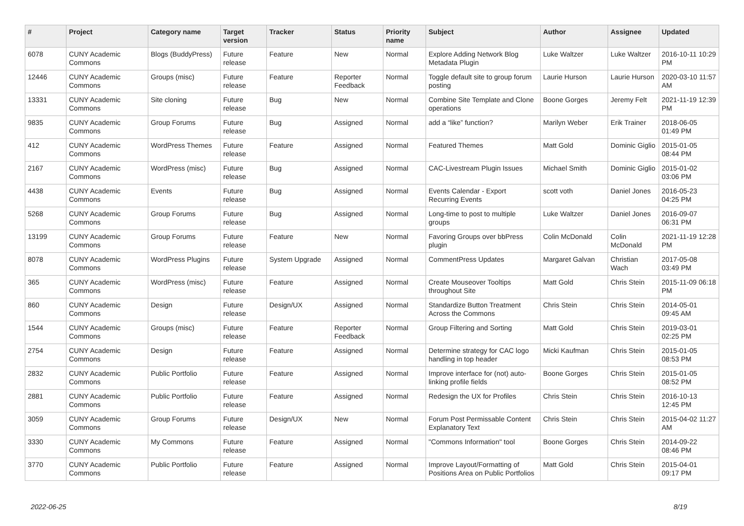| # | Project | Category name | Target version | Tracker | Status | Priority name | Subject | Author | Assignee | Updated |
| --- | --- | --- | --- | --- | --- | --- | --- | --- | --- | --- |
| 6078 | CUNY Academic Commons | Blogs (BuddyPress) | Future release | Feature | New | Normal | Explore Adding Network Blog Metadata Plugin | Luke Waltzer | Luke Waltzer | 2016-10-11 10:29 PM |
| 12446 | CUNY Academic Commons | Groups (misc) | Future release | Feature | Reporter Feedback | Normal | Toggle default site to group forum posting | Laurie Hurson | Laurie Hurson | 2020-03-10 11:57 AM |
| 13331 | CUNY Academic Commons | Site cloning | Future release | Bug | New | Normal | Combine Site Template and Clone operations | Boone Gorges | Jeremy Felt | 2021-11-19 12:39 PM |
| 9835 | CUNY Academic Commons | Group Forums | Future release | Bug | Assigned | Normal | add a “like” function? | Marilyn Weber | Erik Trainer | 2018-06-05 01:49 PM |
| 412 | CUNY Academic Commons | WordPress Themes | Future release | Feature | Assigned | Normal | Featured Themes | Matt Gold | Dominic Giglio | 2015-01-05 08:44 PM |
| 2167 | CUNY Academic Commons | WordPress (misc) | Future release | Bug | Assigned | Normal | CAC-Livestream Plugin Issues | Michael Smith | Dominic Giglio | 2015-01-02 03:06 PM |
| 4438 | CUNY Academic Commons | Events | Future release | Bug | Assigned | Normal | Events Calendar - Export Recurring Events | scott voth | Daniel Jones | 2016-05-23 04:25 PM |
| 5268 | CUNY Academic Commons | Group Forums | Future release | Bug | Assigned | Normal | Long-time to post to multiple groups | Luke Waltzer | Daniel Jones | 2016-09-07 06:31 PM |
| 13199 | CUNY Academic Commons | Group Forums | Future release | Feature | New | Normal | Favoring Groups over bbPress plugin | Colin McDonald | Colin McDonald | 2021-11-19 12:28 PM |
| 8078 | CUNY Academic Commons | WordPress Plugins | Future release | System Upgrade | Assigned | Normal | CommentPress Updates | Margaret Galvan | Christian Wach | 2017-05-08 03:49 PM |
| 365 | CUNY Academic Commons | WordPress (misc) | Future release | Feature | Assigned | Normal | Create Mouseover Tooltips throughout Site | Matt Gold | Chris Stein | 2015-11-09 06:18 PM |
| 860 | CUNY Academic Commons | Design | Future release | Design/UX | Assigned | Normal | Standardize Button Treatment Across the Commons | Chris Stein | Chris Stein | 2014-05-01 09:45 AM |
| 1544 | CUNY Academic Commons | Groups (misc) | Future release | Feature | Reporter Feedback | Normal | Group Filtering and Sorting | Matt Gold | Chris Stein | 2019-03-01 02:25 PM |
| 2754 | CUNY Academic Commons | Design | Future release | Feature | Assigned | Normal | Determine strategy for CAC logo handling in top header | Micki Kaufman | Chris Stein | 2015-01-05 08:53 PM |
| 2832 | CUNY Academic Commons | Public Portfolio | Future release | Feature | Assigned | Normal | Improve interface for (not) auto-linking profile fields | Boone Gorges | Chris Stein | 2015-01-05 08:52 PM |
| 2881 | CUNY Academic Commons | Public Portfolio | Future release | Feature | Assigned | Normal | Redesign the UX for Profiles | Chris Stein | Chris Stein | 2016-10-13 12:45 PM |
| 3059 | CUNY Academic Commons | Group Forums | Future release | Design/UX | New | Normal | Forum Post Permissable Content Explanatory Text | Chris Stein | Chris Stein | 2015-04-02 11:27 AM |
| 3330 | CUNY Academic Commons | My Commons | Future release | Feature | Assigned | Normal | "Commons Information" tool | Boone Gorges | Chris Stein | 2014-09-22 08:46 PM |
| 3770 | CUNY Academic Commons | Public Portfolio | Future release | Feature | Assigned | Normal | Improve Layout/Formatting of Positions Area on Public Portfolios | Matt Gold | Chris Stein | 2015-04-01 09:17 PM |
2022-06-25 8/19